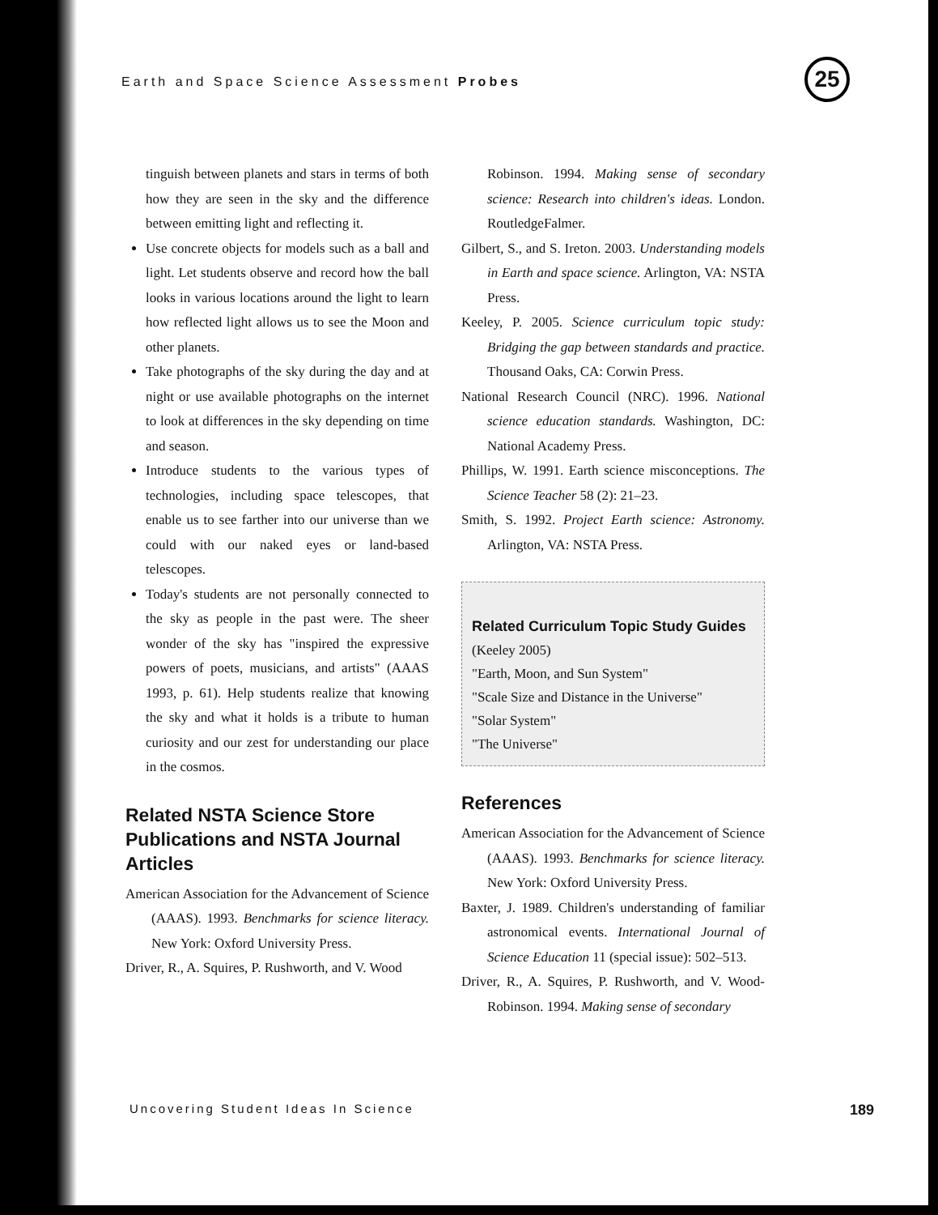Earth and Space Science Assessment Probes 25
tinguish between planets and stars in terms of both how they are seen in the sky and the difference between emitting light and reflecting it.
Use concrete objects for models such as a ball and light. Let students observe and record how the ball looks in various locations around the light to learn how reflected light allows us to see the Moon and other planets.
Take photographs of the sky during the day and at night or use available photographs on the internet to look at differences in the sky depending on time and season.
Introduce students to the various types of technologies, including space telescopes, that enable us to see farther into our universe than we could with our naked eyes or land-based telescopes.
Today's students are not personally connected to the sky as people in the past were. The sheer wonder of the sky has "inspired the expressive powers of poets, musicians, and artists" (AAAS 1993, p. 61). Help students realize that knowing the sky and what it holds is a tribute to human curiosity and our zest for understanding our place in the cosmos.
Related NSTA Science Store Publications and NSTA Journal Articles
American Association for the Advancement of Science (AAAS). 1993. Benchmarks for science literacy. New York: Oxford University Press.
Driver, R., A. Squires, P. Rushworth, and V. Wood
Robinson. 1994. Making sense of secondary science: Research into children's ideas. London. RoutledgeFalmer.
Gilbert, S., and S. Ireton. 2003. Understanding models in Earth and space science. Arlington, VA: NSTA Press.
Keeley, P. 2005. Science curriculum topic study: Bridging the gap between standards and practice. Thousand Oaks, CA: Corwin Press.
National Research Council (NRC). 1996. National science education standards. Washington, DC: National Academy Press.
Phillips, W. 1991. Earth science misconceptions. The Science Teacher 58 (2): 21–23.
Smith, S. 1992. Project Earth science: Astronomy. Arlington, VA: NSTA Press.
Related Curriculum Topic Study Guides
(Keeley 2005)
"Earth, Moon, and Sun System"
"Scale Size and Distance in the Universe"
"Solar System"
"The Universe"
References
American Association for the Advancement of Science (AAAS). 1993. Benchmarks for science literacy. New York: Oxford University Press.
Baxter, J. 1989. Children's understanding of familiar astronomical events. International Journal of Science Education 11 (special issue): 502–513.
Driver, R., A. Squires, P. Rushworth, and V. Wood-Robinson. 1994. Making sense of secondary
Uncovering Student Ideas In Science 189